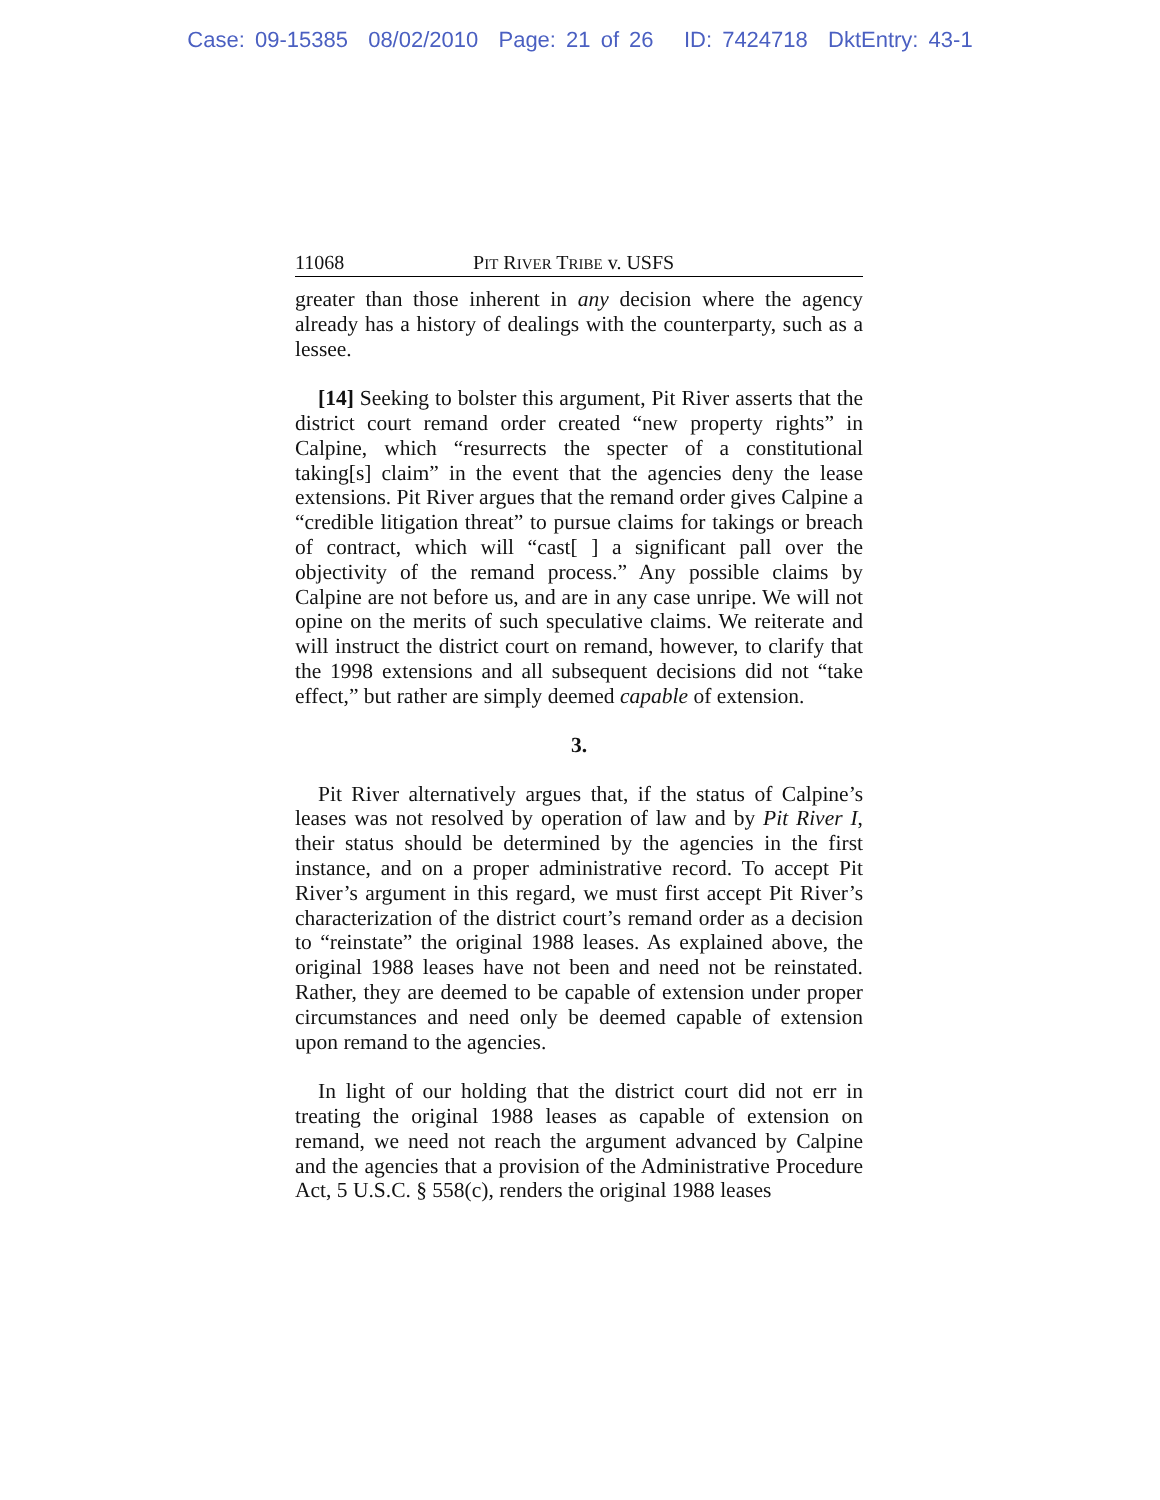Case: 09-15385 08/02/2010 Page: 21 of 26 ID: 7424718 DktEntry: 43-1
11068 PIT RIVER TRIBE v. USFS
greater than those inherent in any decision where the agency already has a history of dealings with the counterparty, such as a lessee.
[14] Seeking to bolster this argument, Pit River asserts that the district court remand order created “new property rights” in Calpine, which “resurrects the specter of a constitutional taking[s] claim” in the event that the agencies deny the lease extensions. Pit River argues that the remand order gives Calpine a “credible litigation threat” to pursue claims for takings or breach of contract, which will “cast[ ] a significant pall over the objectivity of the remand process.” Any possible claims by Calpine are not before us, and are in any case unripe. We will not opine on the merits of such speculative claims. We reiterate and will instruct the district court on remand, however, to clarify that the 1998 extensions and all subsequent decisions did not “take effect,” but rather are simply deemed capable of extension.
3.
Pit River alternatively argues that, if the status of Calpine’s leases was not resolved by operation of law and by Pit River I, their status should be determined by the agencies in the first instance, and on a proper administrative record. To accept Pit River’s argument in this regard, we must first accept Pit River’s characterization of the district court’s remand order as a decision to “reinstate” the original 1988 leases. As explained above, the original 1988 leases have not been and need not be reinstated. Rather, they are deemed to be capable of extension under proper circumstances and need only be deemed capable of extension upon remand to the agencies.
In light of our holding that the district court did not err in treating the original 1988 leases as capable of extension on remand, we need not reach the argument advanced by Calpine and the agencies that a provision of the Administrative Procedure Act, 5 U.S.C. § 558(c), renders the original 1988 leases